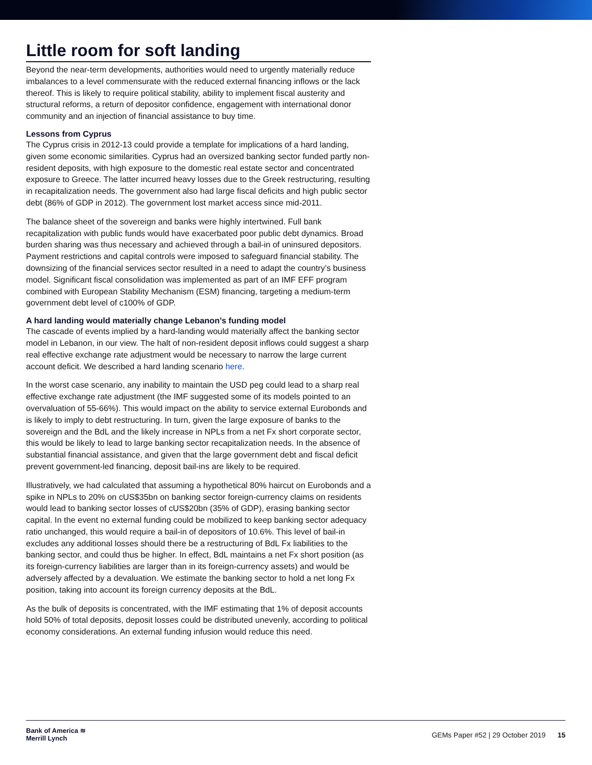Little room for soft landing
Beyond the near-term developments, authorities would need to urgently materially reduce imbalances to a level commensurate with the reduced external financing inflows or the lack thereof. This is likely to require political stability, ability to implement fiscal austerity and structural reforms, a return of depositor confidence, engagement with international donor community and an injection of financial assistance to buy time.
Lessons from Cyprus
The Cyprus crisis in 2012-13 could provide a template for implications of a hard landing, given some economic similarities. Cyprus had an oversized banking sector funded partly non-resident deposits, with high exposure to the domestic real estate sector and concentrated exposure to Greece. The latter incurred heavy losses due to the Greek restructuring, resulting in recapitalization needs. The government also had large fiscal deficits and high public sector debt (86% of GDP in 2012). The government lost market access since mid-2011.
The balance sheet of the sovereign and banks were highly intertwined. Full bank recapitalization with public funds would have exacerbated poor public debt dynamics. Broad burden sharing was thus necessary and achieved through a bail-in of uninsured depositors. Payment restrictions and capital controls were imposed to safeguard financial stability. The downsizing of the financial services sector resulted in a need to adapt the country’s business model. Significant fiscal consolidation was implemented as part of an IMF EFF program combined with European Stability Mechanism (ESM) financing, targeting a medium-term government debt level of c100% of GDP.
A hard landing would materially change Lebanon’s funding model
The cascade of events implied by a hard-landing would materially affect the banking sector model in Lebanon, in our view. The halt of non-resident deposit inflows could suggest a sharp real effective exchange rate adjustment would be necessary to narrow the large current account deficit. We described a hard landing scenario here.
In the worst case scenario, any inability to maintain the USD peg could lead to a sharp real effective exchange rate adjustment (the IMF suggested some of its models pointed to an overvaluation of 55-66%). This would impact on the ability to service external Eurobonds and is likely to imply to debt restructuring. In turn, given the large exposure of banks to the sovereign and the BdL and the likely increase in NPLs from a net Fx short corporate sector, this would be likely to lead to large banking sector recapitalization needs. In the absence of substantial financial assistance, and given that the large government debt and fiscal deficit prevent government-led financing, deposit bail-ins are likely to be required.
Illustratively, we had calculated that assuming a hypothetical 80% haircut on Eurobonds and a spike in NPLs to 20% on cUS$35bn on banking sector foreign-currency claims on residents would lead to banking sector losses of cUS$20bn (35% of GDP), erasing banking sector capital. In the event no external funding could be mobilized to keep banking sector adequacy ratio unchanged, this would require a bail-in of depositors of 10.6%. This level of bail-in excludes any additional losses should there be a restructuring of BdL Fx liabilities to the banking sector, and could thus be higher. In effect, BdL maintains a net Fx short position (as its foreign-currency liabilities are larger than in its foreign-currency assets) and would be adversely affected by a devaluation. We estimate the banking sector to hold a net long Fx position, taking into account its foreign currency deposits at the BdL.
As the bulk of deposits is concentrated, with the IMF estimating that 1% of deposit accounts hold 50% of total deposits, deposit losses could be distributed unevenly, according to political economy considerations. An external funding infusion would reduce this need.
Bank of America ≋
Merrill Lynch
GEMs Paper #52 | 29 October 2019 15